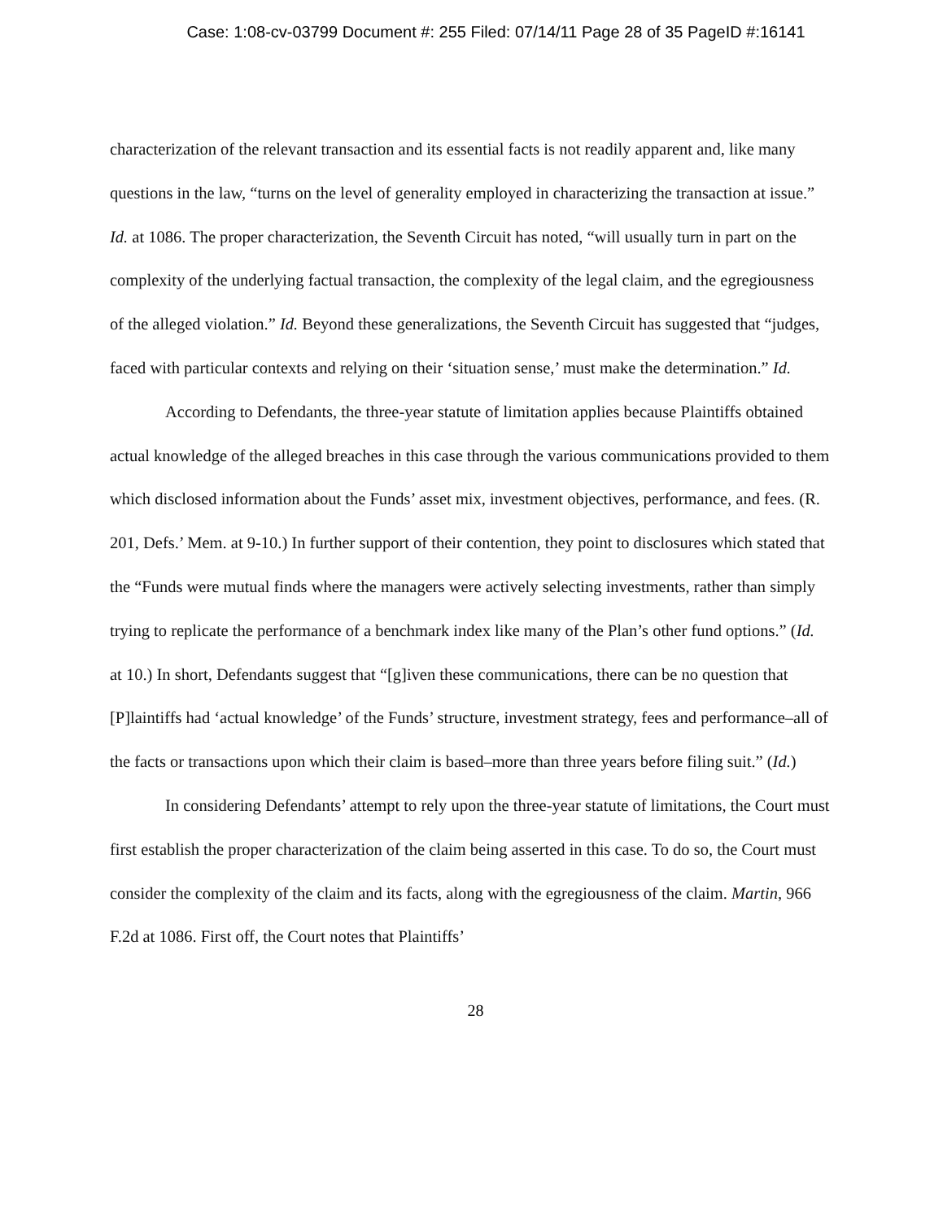Case: 1:08-cv-03799 Document #: 255 Filed: 07/14/11 Page 28 of 35 PageID #:16141
characterization of the relevant transaction and its essential facts is not readily apparent and, like many questions in the law, “turns on the level of generality employed in characterizing the transaction at issue.” Id. at 1086. The proper characterization, the Seventh Circuit has noted, “will usually turn in part on the complexity of the underlying factual transaction, the complexity of the legal claim, and the egregiousness of the alleged violation.” Id. Beyond these generalizations, the Seventh Circuit has suggested that “judges, faced with particular contexts and relying on their ‘situation sense,’ must make the determination.” Id.
According to Defendants, the three-year statute of limitation applies because Plaintiffs obtained actual knowledge of the alleged breaches in this case through the various communications provided to them which disclosed information about the Funds’ asset mix, investment objectives, performance, and fees. (R. 201, Defs.’ Mem. at 9-10.) In further support of their contention, they point to disclosures which stated that the “Funds were mutual finds where the managers were actively selecting investments, rather than simply trying to replicate the performance of a benchmark index like many of the Plan’s other fund options.” (Id. at 10.) In short, Defendants suggest that “[g]iven these communications, there can be no question that [P]laintiffs had ‘actual knowledge’ of the Funds’ structure, investment strategy, fees and performance–all of the facts or transactions upon which their claim is based–more than three years before filing suit.” (Id.)
In considering Defendants’ attempt to rely upon the three-year statute of limitations, the Court must first establish the proper characterization of the claim being asserted in this case. To do so, the Court must consider the complexity of the claim and its facts, along with the egregiousness of the claim. Martin, 966 F.2d at 1086. First off, the Court notes that Plaintiffs’
28